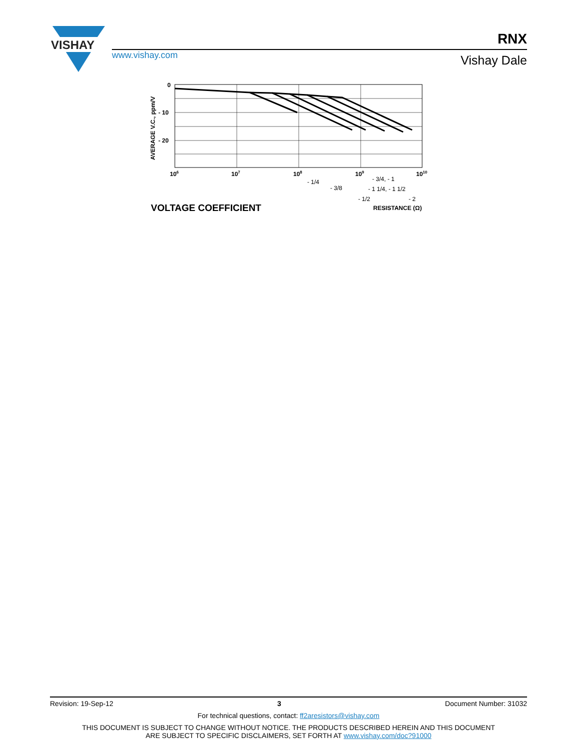VISHAY
www.vishay.com
RNX
Vishay Dale
0
- 10
- 20
AVERAGE V.C., ppm/V
106
107
108
109
1010
- 1/4
- 3/8
- 1/2
- 3/4, - 1
- 1 1/4, - 1 1/2
- 2
RESISTANCE (Ω)
VOLTAGE COEFFICIENT
Revision: 19-Sep-12 3 Document Number: 31032
For technical questions, contact: ff2aresistors@vishay.com
THIS DOCUMENT IS SUBJECT TO CHANGE WITHOUT NOTICE. THE PRODUCTS DESCRIBED HEREIN AND THIS DOCUMENT
ARE SUBJECT TO SPECIFIC DISCLAIMERS, SET FORTH AT www.vishay.com/doc?91000